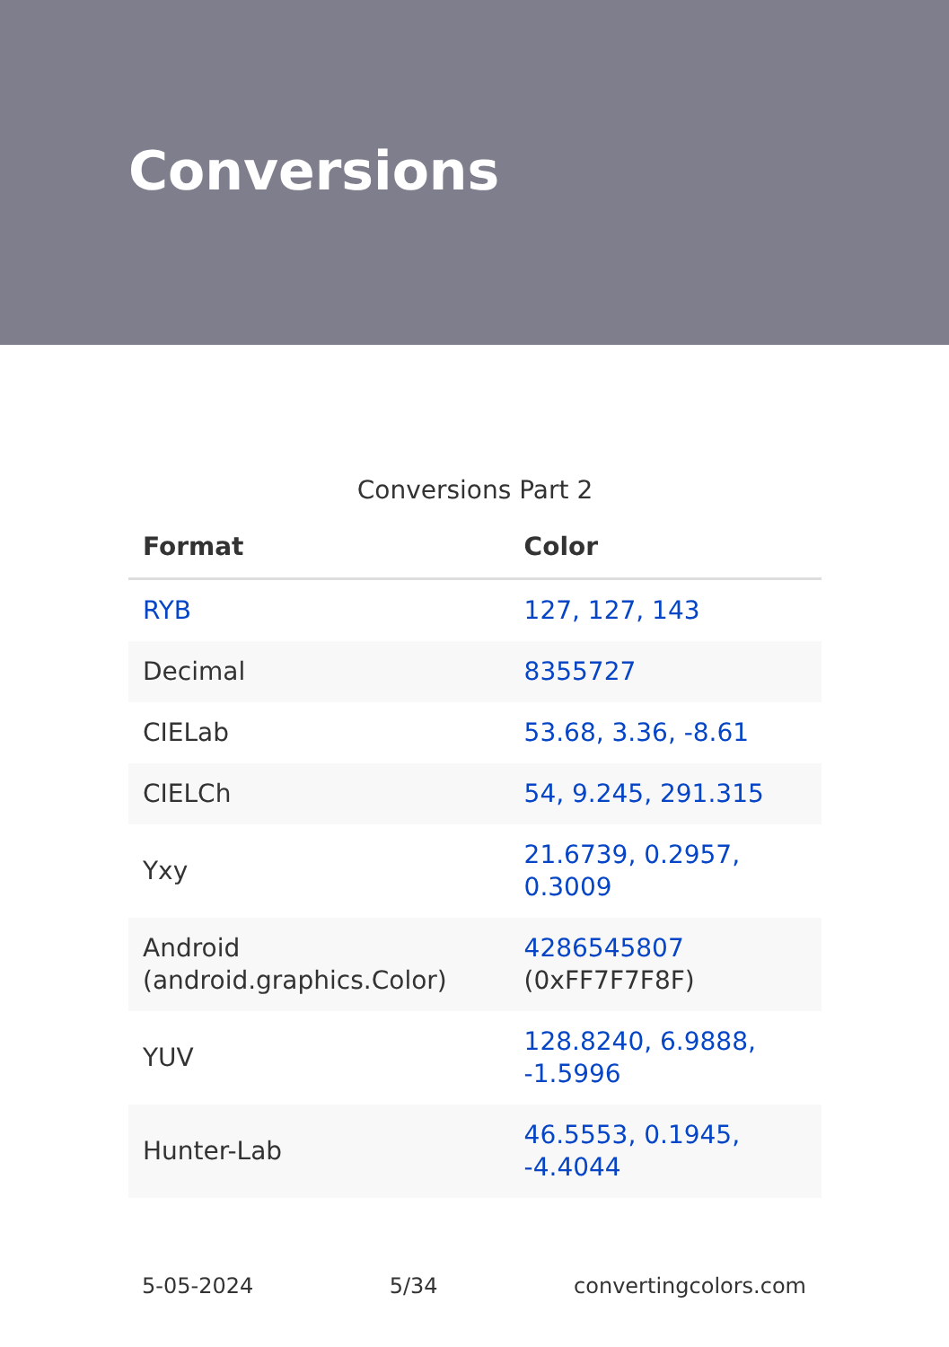Conversions
Conversions Part 2
| Format | Color |
| --- | --- |
| RYB | 127, 127, 143 |
| Decimal | 8355727 |
| CIELab | 53.68, 3.36, -8.61 |
| CIELCh | 54, 9.245, 291.315 |
| Yxy | 21.6739, 0.2957, 0.3009 |
| Android (android.graphics.Color) | 4286545807 (0xFF7F7F8F) |
| YUV | 128.8240, 6.9888, -1.5996 |
| Hunter-Lab | 46.5553, 0.1945, -4.4044 |
5-05-2024 5/34 convertingcolors.com